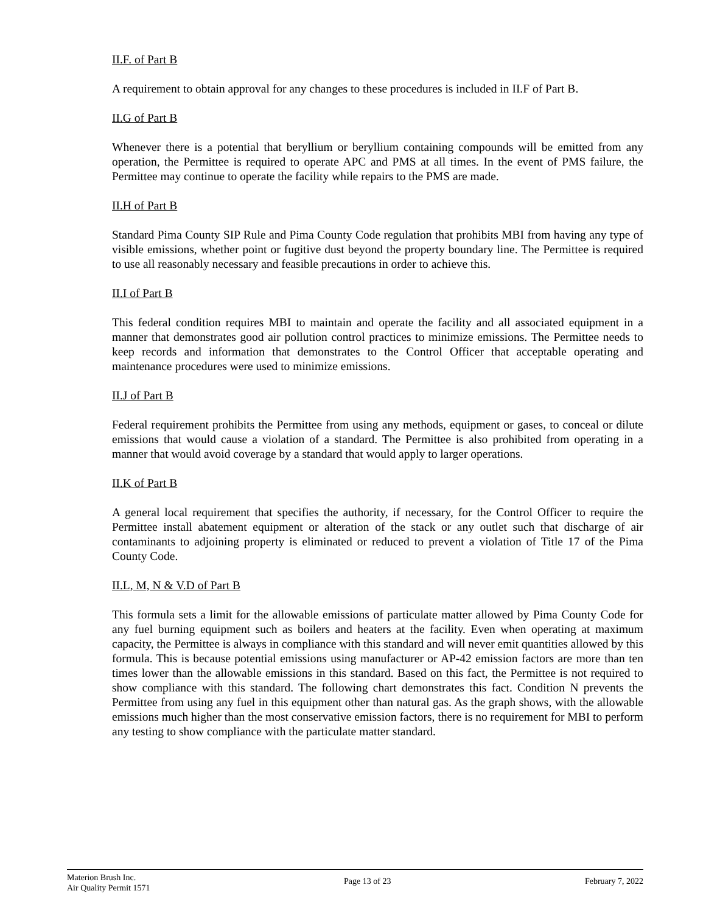II.F. of Part B
A requirement to obtain approval for any changes to these procedures is included in II.F of Part B.
II.G of Part B
Whenever there is a potential that beryllium or beryllium containing compounds will be emitted from any operation, the Permittee is required to operate APC and PMS at all times. In the event of PMS failure, the Permittee may continue to operate the facility while repairs to the PMS are made.
II.H of Part B
Standard Pima County SIP Rule and Pima County Code regulation that prohibits MBI from having any type of visible emissions, whether point or fugitive dust beyond the property boundary line. The Permittee is required to use all reasonably necessary and feasible precautions in order to achieve this.
II.I of Part B
This federal condition requires MBI to maintain and operate the facility and all associated equipment in a manner that demonstrates good air pollution control practices to minimize emissions. The Permittee needs to keep records and information that demonstrates to the Control Officer that acceptable operating and maintenance procedures were used to minimize emissions.
II.J of Part B
Federal requirement prohibits the Permittee from using any methods, equipment or gases, to conceal or dilute emissions that would cause a violation of a standard. The Permittee is also prohibited from operating in a manner that would avoid coverage by a standard that would apply to larger operations.
II.K of Part B
A general local requirement that specifies the authority, if necessary, for the Control Officer to require the Permittee install abatement equipment or alteration of the stack or any outlet such that discharge of air contaminants to adjoining property is eliminated or reduced to prevent a violation of Title 17 of the Pima County Code.
II.L, M, N & V.D of Part B
This formula sets a limit for the allowable emissions of particulate matter allowed by Pima County Code for any fuel burning equipment such as boilers and heaters at the facility. Even when operating at maximum capacity, the Permittee is always in compliance with this standard and will never emit quantities allowed by this formula. This is because potential emissions using manufacturer or AP-42 emission factors are more than ten times lower than the allowable emissions in this standard. Based on this fact, the Permittee is not required to show compliance with this standard. The following chart demonstrates this fact. Condition N prevents the Permittee from using any fuel in this equipment other than natural gas. As the graph shows, with the allowable emissions much higher than the most conservative emission factors, there is no requirement for MBI to perform any testing to show compliance with the particulate matter standard.
Materion Brush Inc.
Air Quality Permit 1571
Page 13 of 23 February 7, 2022